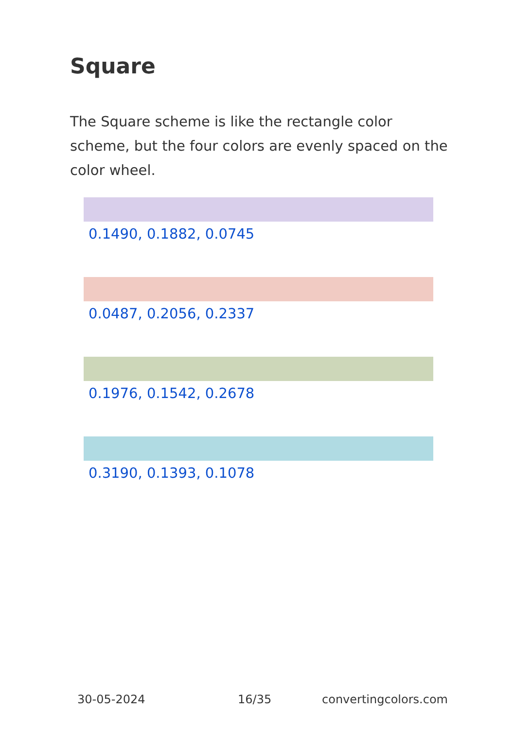Square
The Square scheme is like the rectangle color scheme, but the four colors are evenly spaced on the color wheel.
0.1490, 0.1882, 0.0745
0.0487, 0.2056, 0.2337
0.1976, 0.1542, 0.2678
0.3190, 0.1393, 0.1078
30-05-2024 16/35 convertingcolors.com